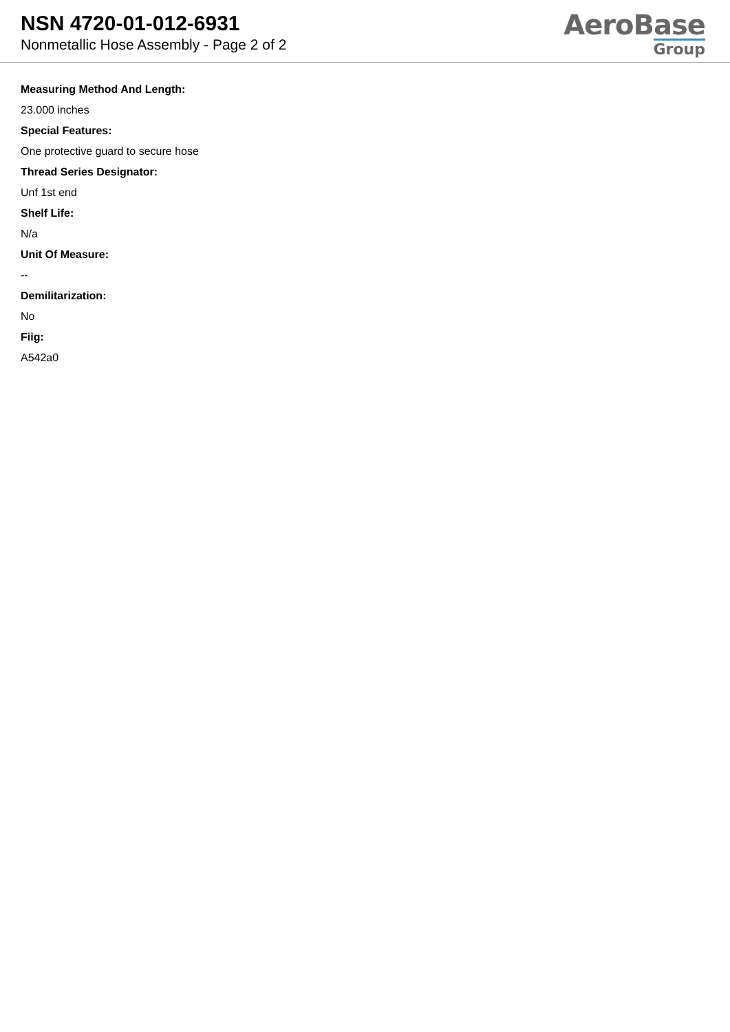NSN 4720-01-012-6931
Nonmetallic Hose Assembly - Page 2 of 2
AeroBase
Group
Measuring Method And Length:
23.000 inches
Special Features:
One protective guard to secure hose
Thread Series Designator:
Unf 1st end
Shelf Life:
N/a
Unit Of Measure:
--
Demilitarization:
No
Fiig:
A542a0